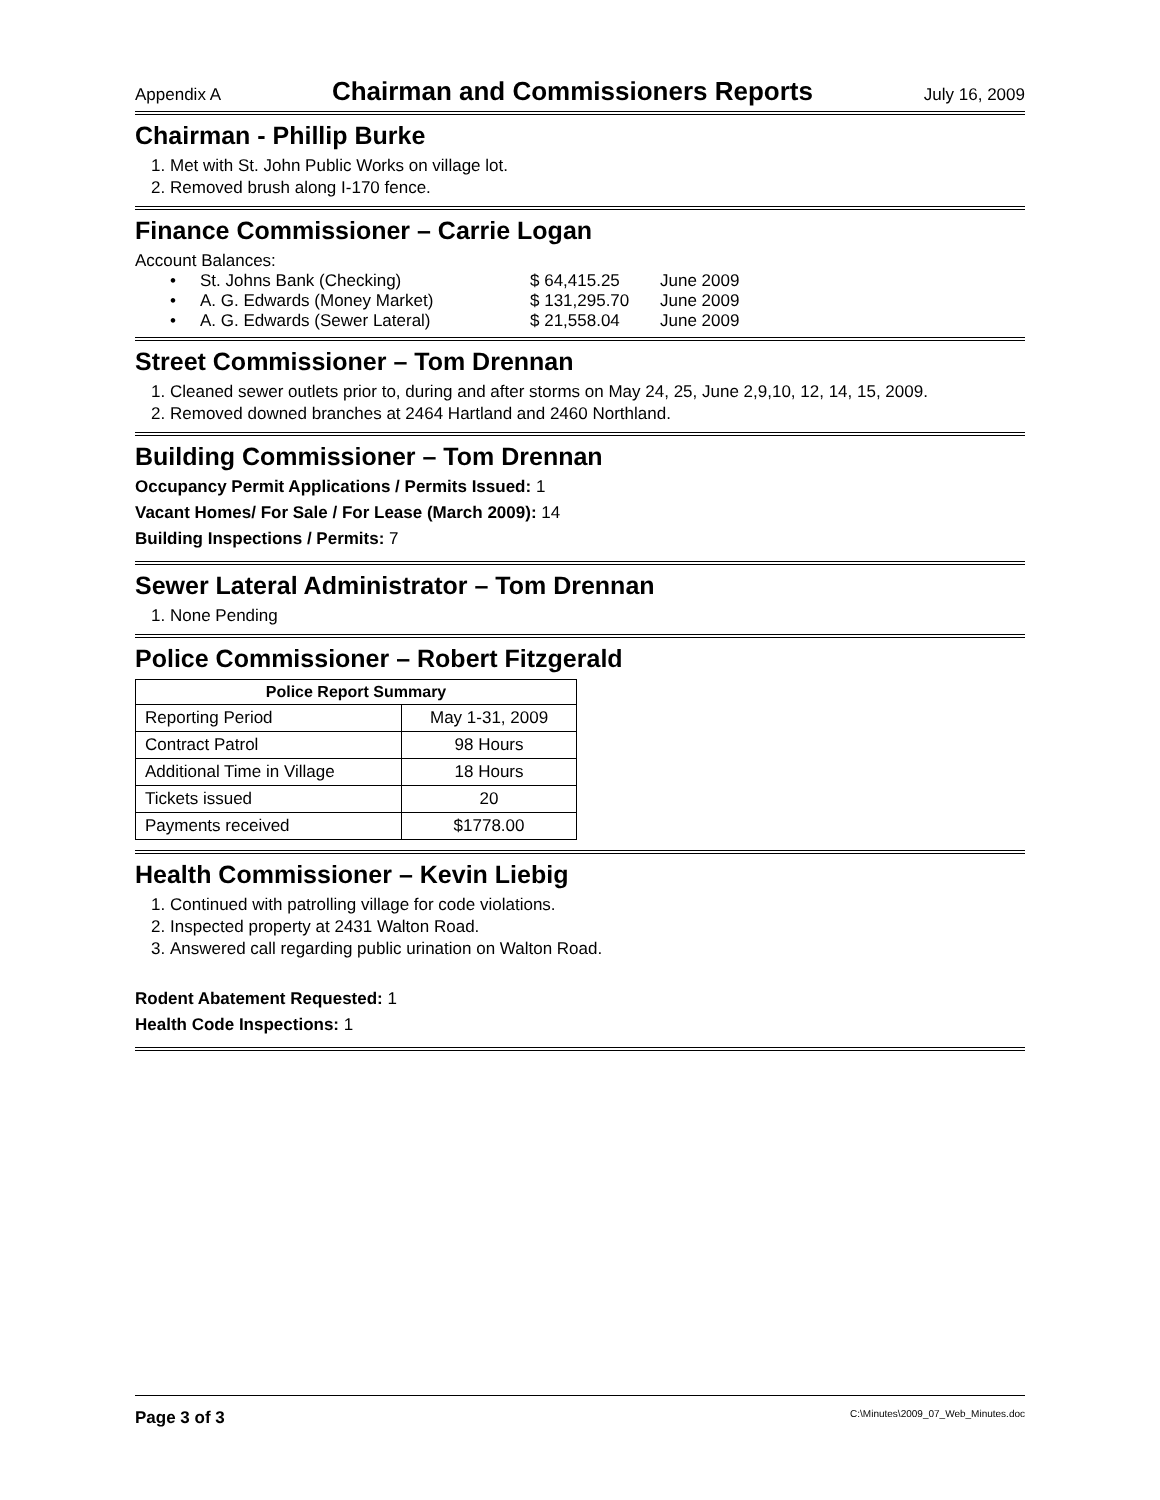Appendix A Chairman and Commissioners Reports July 16, 2009
Chairman - Phillip Burke
1. Met with St. John Public Works on village lot.
2. Removed brush along I-170 fence.
Finance Commissioner – Carrie Logan
Account Balances:
• St. Johns Bank (Checking) $ 64,415.25 June 2009 • A. G. Edwards (Money Market) $ 131,295.70 June 2009 • A. G. Edwards (Sewer Lateral) $ 21,558.04 June 2009
Street Commissioner – Tom Drennan
1. Cleaned sewer outlets prior to, during and after storms on May 24, 25, June 2,9,10, 12, 14, 15, 2009.
2. Removed downed branches at 2464 Hartland and 2460 Northland.
Building Commissioner – Tom Drennan
Occupancy Permit Applications / Permits Issued: 1
Vacant Homes/ For Sale / For Lease (March 2009): 14
Building Inspections / Permits: 7
Sewer Lateral Administrator – Tom Drennan
1. None Pending
Police Commissioner – Robert Fitzgerald
| Police Report Summary | |
| --- | --- |
| Reporting Period | May 1-31, 2009 |
| Contract Patrol | 98 Hours |
| Additional Time in Village | 18 Hours |
| Tickets issued | 20 |
| Payments received | $1778.00 |
Health Commissioner – Kevin Liebig
1. Continued with patrolling village for code violations.
2. Inspected property at 2431 Walton Road.
3. Answered call regarding public urination on Walton Road.
Rodent Abatement Requested: 1
Health Code Inspections: 1
Page 3 of 3 C:\Minutes\2009_07_Web_Minutes.doc